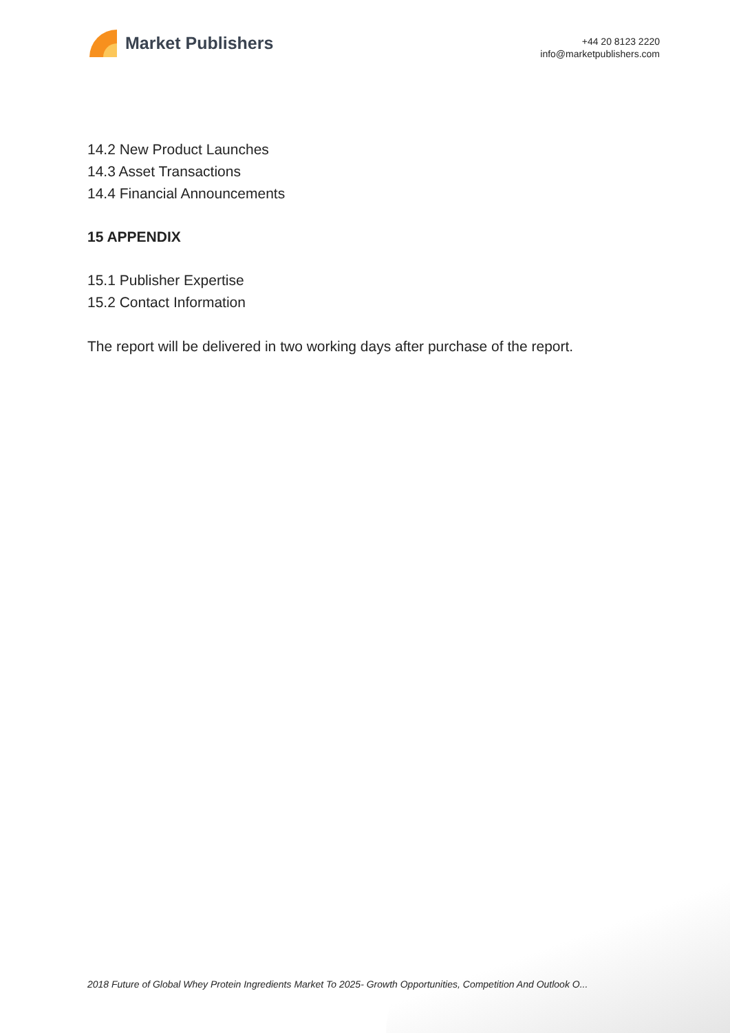Market Publishers
+44 20 8123 2220
info@marketpublishers.com
14.2 New Product Launches
14.3 Asset Transactions
14.4 Financial Announcements
15 APPENDIX
15.1 Publisher Expertise
15.2 Contact Information
The report will be delivered in two working days after purchase of the report.
2018 Future of Global Whey Protein Ingredients Market To 2025- Growth Opportunities, Competition And Outlook O...